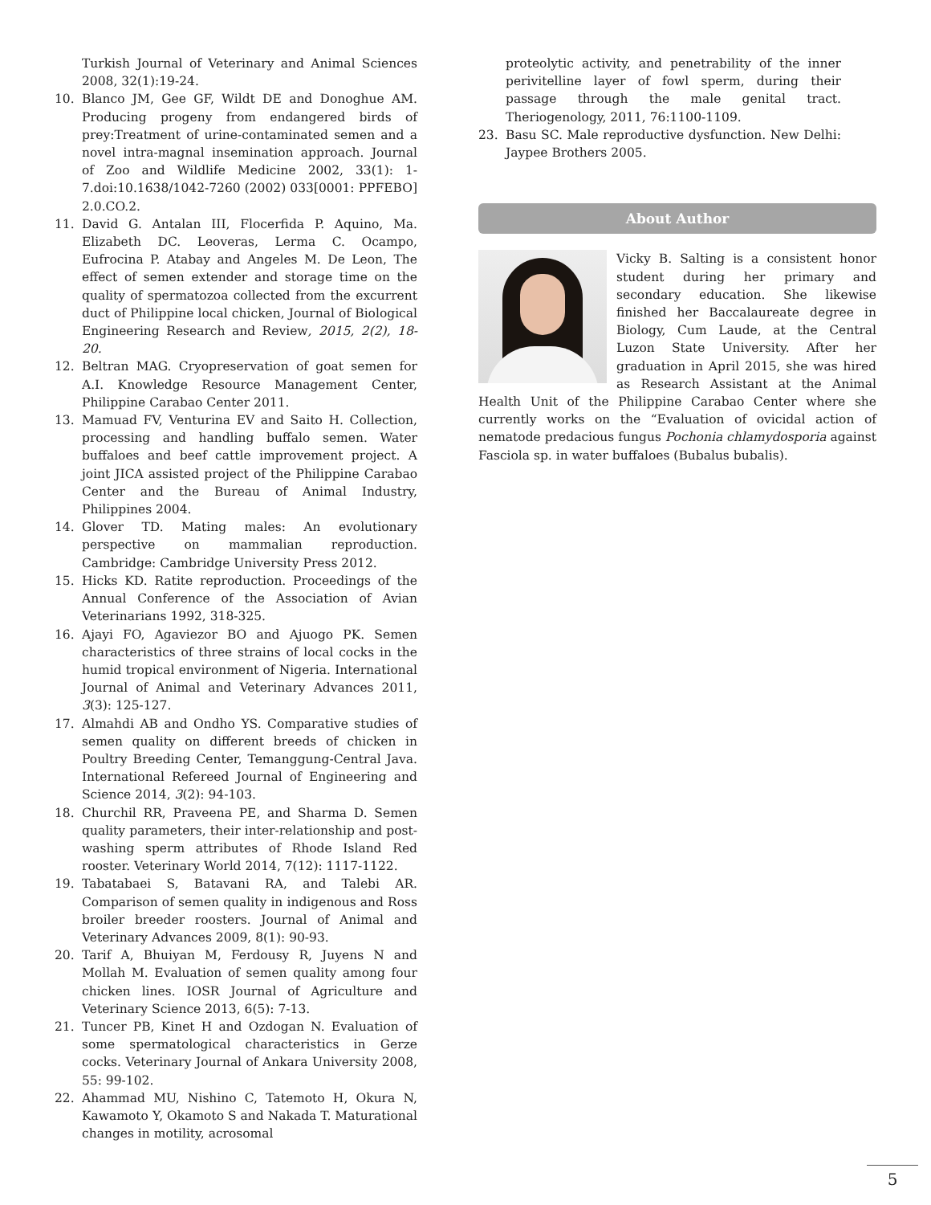Turkish Journal of Veterinary and Animal Sciences 2008, 32(1):19-24.
10. Blanco JM, Gee GF, Wildt DE and Donoghue AM. Producing progeny from endangered birds of prey:Treatment of urine-contaminated semen and a novel intra-magnal insemination approach. Journal of Zoo and Wildlife Medicine 2002, 33(1): 1-7.doi:10.1638/1042-7260 (2002) 033[0001: PPFEBO] 2.0.CO.2.
11. David G. Antalan III, Flocerfida P. Aquino, Ma. Elizabeth DC. Leoveras, Lerma C. Ocampo, Eufrocina P. Atabay and Angeles M. De Leon, The effect of semen extender and storage time on the quality of spermatozoa collected from the excurrent duct of Philippine local chicken, Journal of Biological Engineering Research and Review, 2015, 2(2), 18-20.
12. Beltran MAG. Cryopreservation of goat semen for A.I. Knowledge Resource Management Center, Philippine Carabao Center 2011.
13. Mamuad FV, Venturina EV and Saito H. Collection, processing and handling buffalo semen. Water buffaloes and beef cattle improvement project. A joint JICA assisted project of the Philippine Carabao Center and the Bureau of Animal Industry, Philippines 2004.
14. Glover TD. Mating males: An evolutionary perspective on mammalian reproduction. Cambridge: Cambridge University Press 2012.
15. Hicks KD. Ratite reproduction. Proceedings of the Annual Conference of the Association of Avian Veterinarians 1992, 318-325.
16. Ajayi FO, Agaviezor BO and Ajuogo PK. Semen characteristics of three strains of local cocks in the humid tropical environment of Nigeria. International Journal of Animal and Veterinary Advances 2011, 3(3): 125-127.
17. Almahdi AB and Ondho YS. Comparative studies of semen quality on different breeds of chicken in Poultry Breeding Center, Temanggung-Central Java. International Refereed Journal of Engineering and Science 2014, 3(2): 94-103.
18. Churchil RR, Praveena PE, and Sharma D. Semen quality parameters, their inter-relationship and post-washing sperm attributes of Rhode Island Red rooster. Veterinary World 2014, 7(12): 1117-1122.
19. Tabatabaei S, Batavani RA, and Talebi AR. Comparison of semen quality in indigenous and Ross broiler breeder roosters. Journal of Animal and Veterinary Advances 2009, 8(1): 90-93.
20. Tarif A, Bhuiyan M, Ferdousy R, Juyens N and Mollah M. Evaluation of semen quality among four chicken lines. IOSR Journal of Agriculture and Veterinary Science 2013, 6(5): 7-13.
21. Tuncer PB, Kinet H and Ozdogan N. Evaluation of some spermatological characteristics in Gerze cocks. Veterinary Journal of Ankara University 2008, 55: 99-102.
22. Ahammad MU, Nishino C, Tatemoto H, Okura N, Kawamoto Y, Okamoto S and Nakada T. Maturational changes in motility, acrosomal
proteolytic activity, and penetrability of the inner perivitelline layer of fowl sperm, during their passage through the male genital tract. Theriogenology, 2011, 76:1100-1109.
23. Basu SC. Male reproductive dysfunction. New Delhi: Jaypee Brothers 2005.
About Author
Vicky B. Salting is a consistent honor student during her primary and secondary education. She likewise finished her Baccalaureate degree in Biology, Cum Laude, at the Central Luzon State University. After her graduation in April 2015, she was hired as Research Assistant at the Animal Health Unit of the Philippine Carabao Center where she currently works on the “Evaluation of ovicidal action of nematode predacious fungus Pochonia chlamydosporia against Fasciola sp. in water buffaloes (Bubalus bubalis).
5